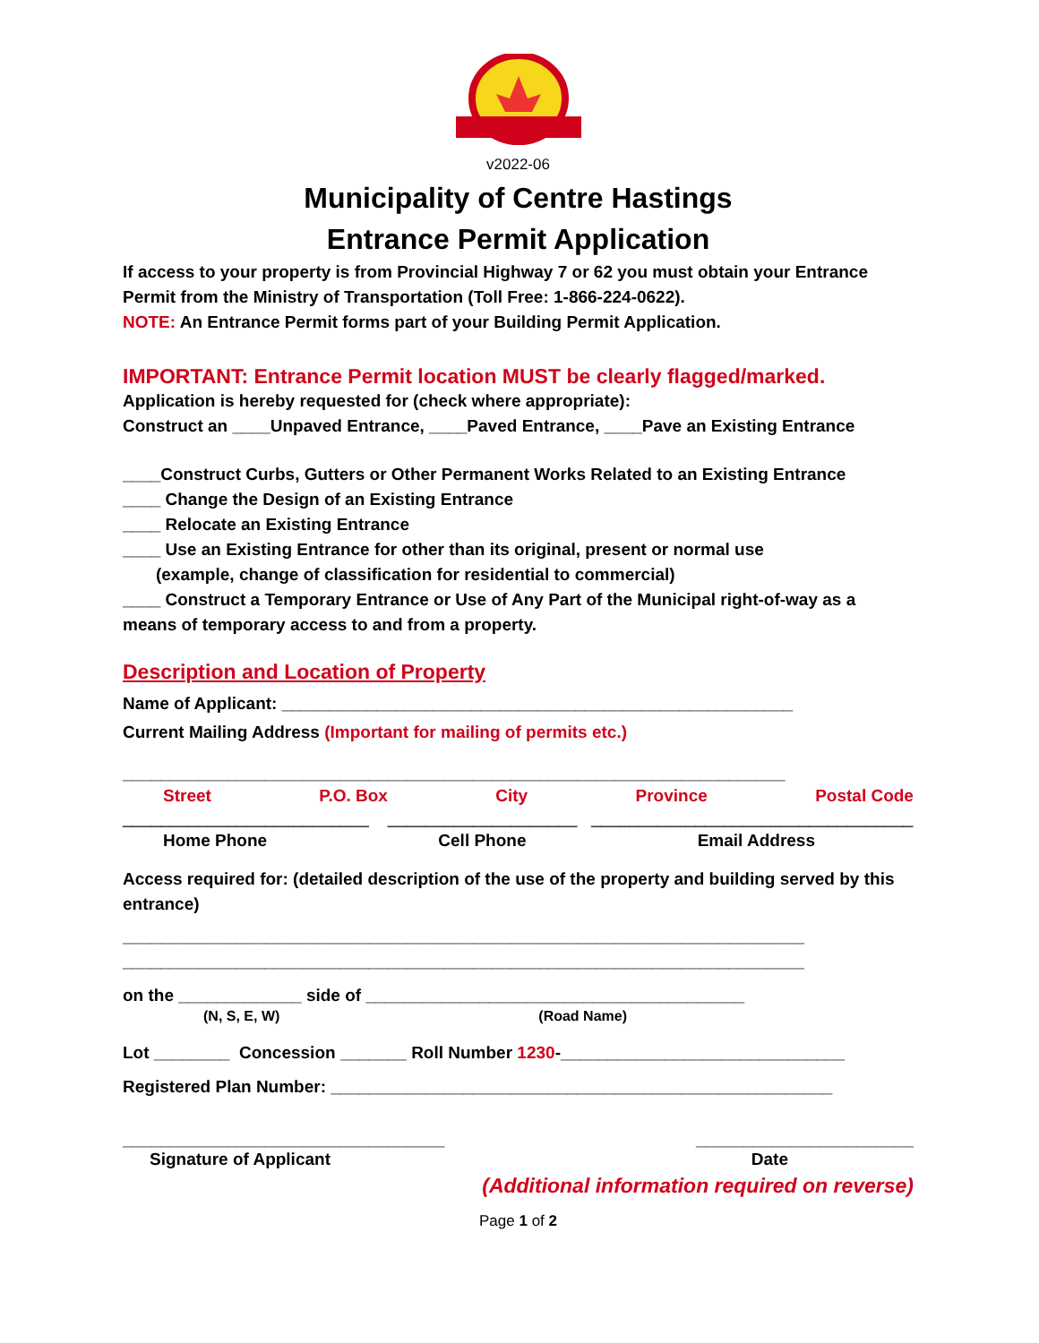v2022-06
Municipality of Centre Hastings
Entrance Permit Application
If access to your property is from Provincial Highway 7 or 62 you must obtain your Entrance Permit from the Ministry of Transportation (Toll Free: 1-866-224-0622).
NOTE: An Entrance Permit forms part of your Building Permit Application.
IMPORTANT: Entrance Permit location MUST be clearly flagged/marked.
Application is hereby requested for (check where appropriate):
Construct an ____Unpaved Entrance, ____Paved Entrance, ____Pave an Existing Entrance
____Construct Curbs, Gutters or Other Permanent Works Related to an Existing Entrance
____ Change the Design of an Existing Entrance
____ Relocate an Existing Entrance
____ Use an Existing Entrance for other than its original, present or normal use
(example, change of classification for residential to commercial)
____ Construct a Temporary Entrance or Use of Any Part of the Municipal right-of-way as a means of temporary access to and from a property.
Description and Location of Property
Name of Applicant: ______________________________________________________
Current Mailing Address (Important for mailing of permits etc.)
______________________________________________________________________
Street P.O. Box City Province Postal Code
__________________________ ____________________ __________________________________
Home Phone Cell Phone Email Address
Access required for: (detailed description of the use of the property and building served by this entrance)
________________________________________________________________________
________________________________________________________________________
on the _____________ side of ________________________________________
(N, S, E, W) (Road Name)
Lot ________ Concession _______ Roll Number 1230-______________________________
Registered Plan Number: _____________________________________________________
__________________________________ _______________________
Signature of Applicant Date
(Additional information required on reverse)
Page 1 of 2